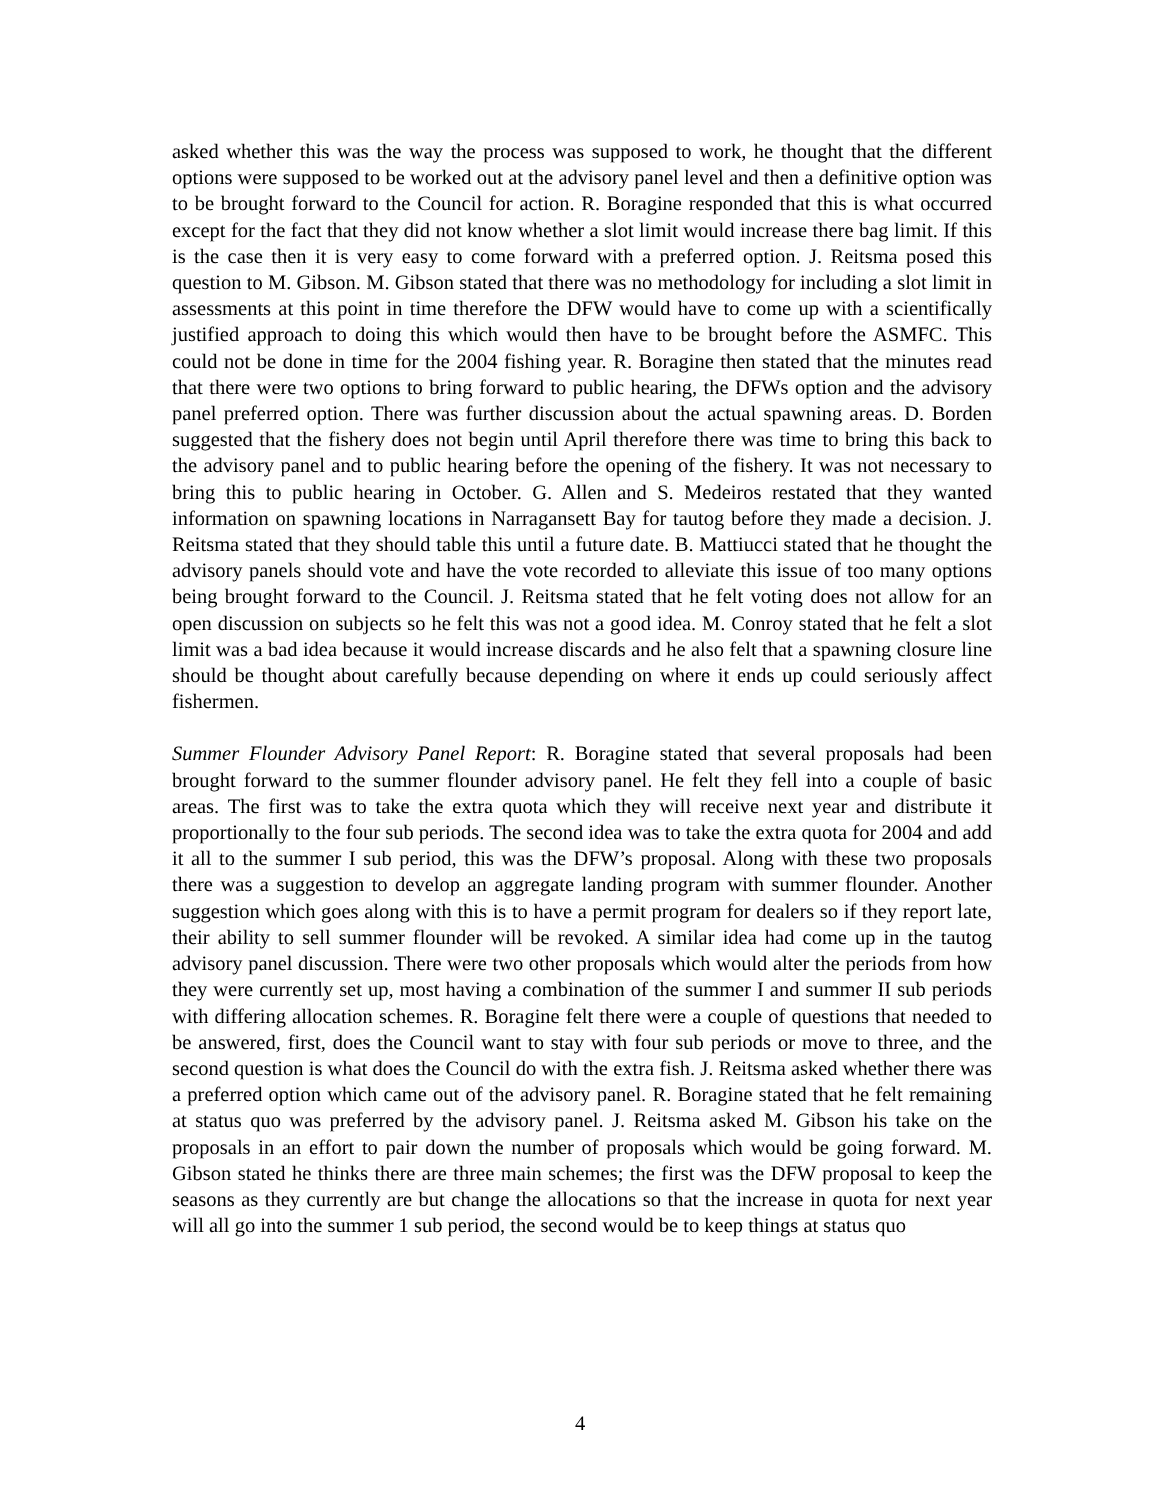asked whether this was the way the process was supposed to work, he thought that the different options were supposed to be worked out at the advisory panel level and then a definitive option was to be brought forward to the Council for action. R. Boragine responded that this is what occurred except for the fact that they did not know whether a slot limit would increase there bag limit. If this is the case then it is very easy to come forward with a preferred option. J. Reitsma posed this question to M. Gibson. M. Gibson stated that there was no methodology for including a slot limit in assessments at this point in time therefore the DFW would have to come up with a scientifically justified approach to doing this which would then have to be brought before the ASMFC. This could not be done in time for the 2004 fishing year. R. Boragine then stated that the minutes read that there were two options to bring forward to public hearing, the DFWs option and the advisory panel preferred option. There was further discussion about the actual spawning areas. D. Borden suggested that the fishery does not begin until April therefore there was time to bring this back to the advisory panel and to public hearing before the opening of the fishery. It was not necessary to bring this to public hearing in October. G. Allen and S. Medeiros restated that they wanted information on spawning locations in Narragansett Bay for tautog before they made a decision. J. Reitsma stated that they should table this until a future date. B. Mattiucci stated that he thought the advisory panels should vote and have the vote recorded to alleviate this issue of too many options being brought forward to the Council. J. Reitsma stated that he felt voting does not allow for an open discussion on subjects so he felt this was not a good idea. M. Conroy stated that he felt a slot limit was a bad idea because it would increase discards and he also felt that a spawning closure line should be thought about carefully because depending on where it ends up could seriously affect fishermen.
Summer Flounder Advisory Panel Report: R. Boragine stated that several proposals had been brought forward to the summer flounder advisory panel. He felt they fell into a couple of basic areas. The first was to take the extra quota which they will receive next year and distribute it proportionally to the four sub periods. The second idea was to take the extra quota for 2004 and add it all to the summer I sub period, this was the DFW’s proposal. Along with these two proposals there was a suggestion to develop an aggregate landing program with summer flounder. Another suggestion which goes along with this is to have a permit program for dealers so if they report late, their ability to sell summer flounder will be revoked. A similar idea had come up in the tautog advisory panel discussion. There were two other proposals which would alter the periods from how they were currently set up, most having a combination of the summer I and summer II sub periods with differing allocation schemes. R. Boragine felt there were a couple of questions that needed to be answered, first, does the Council want to stay with four sub periods or move to three, and the second question is what does the Council do with the extra fish. J. Reitsma asked whether there was a preferred option which came out of the advisory panel. R. Boragine stated that he felt remaining at status quo was preferred by the advisory panel. J. Reitsma asked M. Gibson his take on the proposals in an effort to pair down the number of proposals which would be going forward. M. Gibson stated he thinks there are three main schemes; the first was the DFW proposal to keep the seasons as they currently are but change the allocations so that the increase in quota for next year will all go into the summer 1 sub period, the second would be to keep things at status quo
4